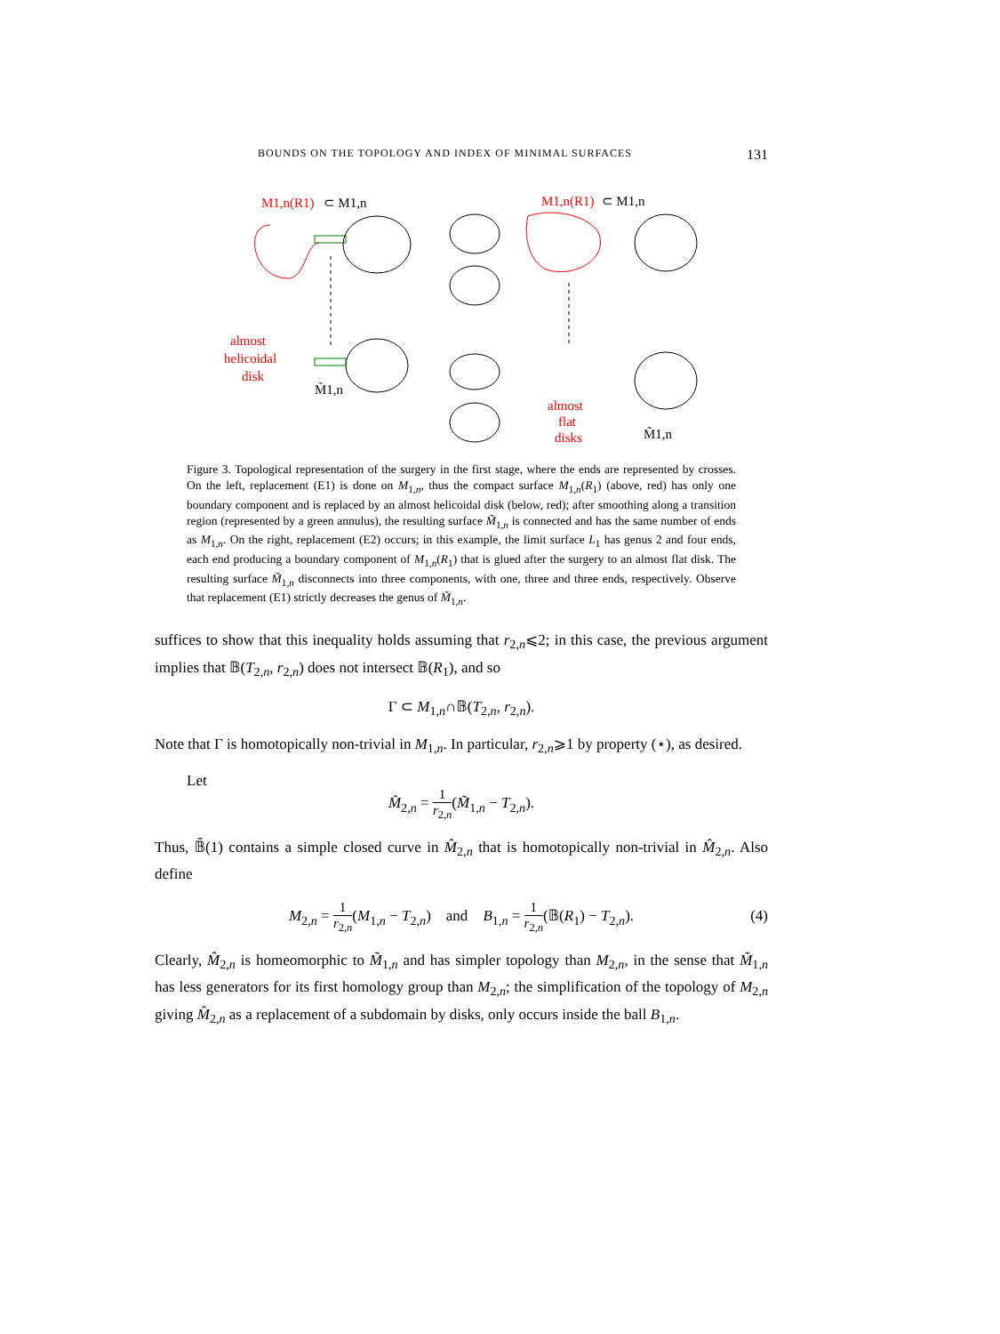BOUNDS ON THE TOPOLOGY AND INDEX OF MINIMAL SURFACES 131
M1,n(R1)
⊂ M1,n
almost
helicoidal
disk
M̃1,n
M1,n(R1)
⊂ M1,n
almost
flat
disks
M̃1,n
Figure 3. Topological representation of the surgery in the first stage, where the ends are represented by crosses. On the left, replacement (E1) is done on M<sub>1,n</sub>, thus the compact surface M<sub>1,n</sub>(R<sub>1</sub>) (above, red) has only one boundary component and is replaced by an almost helicoidal disk (below, red); after smoothing along a transition region (represented by a green annulus), the resulting surface M̃<sub>1,n</sub> is connected and has the same number of ends as M<sub>1,n</sub>. On the right, replacement (E2) occurs; in this example, the limit surface L<sub>1</sub> has genus 2 and four ends, each end producing a boundary component of M<sub>1,n</sub>(R<sub>1</sub>) that is glued after the surgery to an almost flat disk. The resulting surface M̃<sub>1,n</sub> disconnects into three components, with one, three and three ends, respectively. Observe that replacement (E1) strictly decreases the genus of M̃<sub>1,n</sub>.
suffices to show that this inequality holds assuming that r<sub>2,n</sub>⩽2; in this case, the previous argument implies that 𝔹(T<sub>2,n</sub>, r<sub>2,n</sub>) does not intersect 𝔹(R<sub>1</sub>), and so
Γ ⊂ M<sub>1,n</sub>∩𝔹(T<sub>2,n</sub>, r<sub>2,n</sub>).
Note that Γ is homotopically non-trivial in M<sub>1,n</sub>. In particular, r<sub>2,n</sub>⩾1 by property (⋆), as desired.
Let
M̂<sub>2,n</sub> = 1 r<sub>2,n</sub>(M̃<sub>1,n</sub> − T<sub>2,n</sub>).
Thus, 𝔹̄(1) contains a simple closed curve in M̂<sub>2,n</sub> that is homotopically non-trivial in M̂<sub>2,n</sub>. Also define
M<sub>2,n</sub> = 1 r<sub>2,n</sub>(M<sub>1,n</sub> − T<sub>2,n</sub>) and B<sub>1,n</sub> = 1 r<sub>2,n</sub>(𝔹(R<sub>1</sub>) − T<sub>2,n</sub>).
(4)
Clearly, M̂<sub>2,n</sub> is homeomorphic to M̃<sub>1,n</sub> and has simpler topology than M<sub>2,n</sub>, in the sense that M̃<sub>1,n</sub> has less generators for its first homology group than M<sub>2,n</sub>; the simplification of the topology of M<sub>2,n</sub> giving M̂<sub>2,n</sub> as a replacement of a subdomain by disks, only occurs inside the ball B<sub>1,n</sub>.